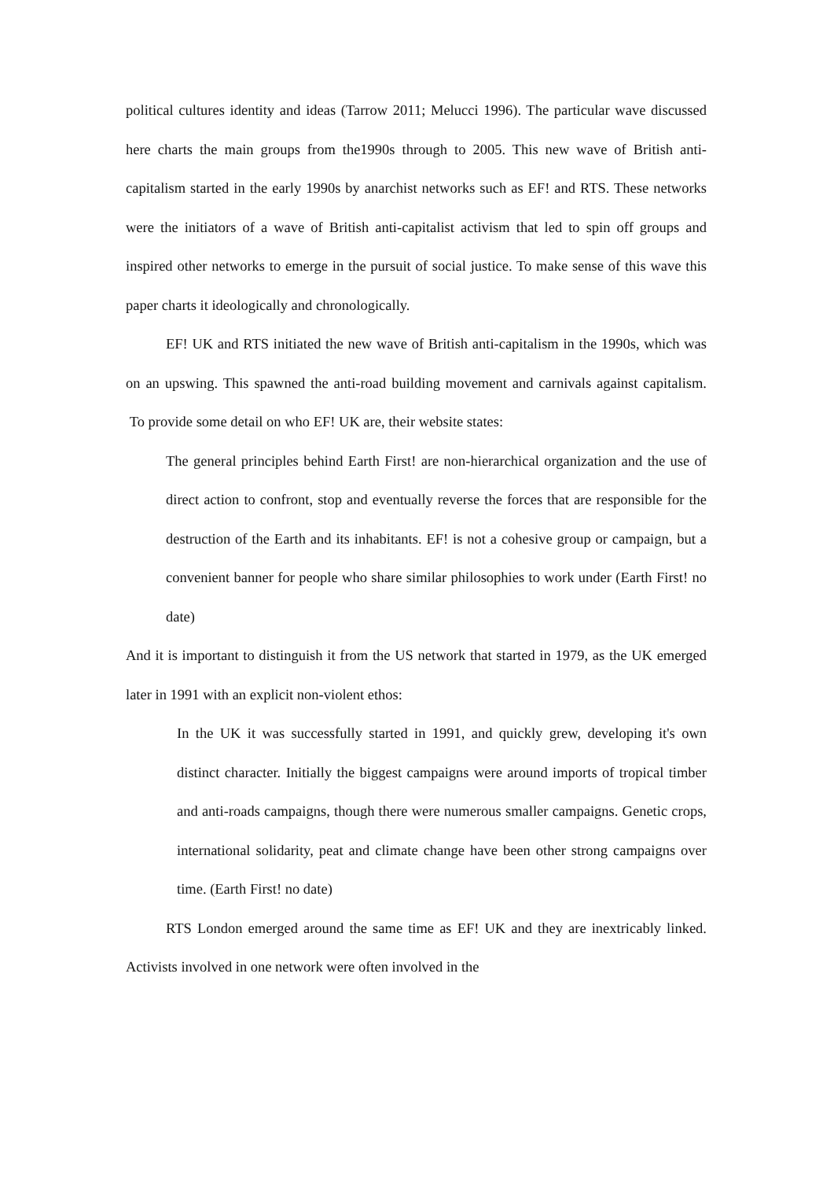political cultures identity and ideas (Tarrow 2011; Melucci 1996). The particular wave discussed here charts the main groups from the1990s through to 2005. This new wave of British anti-capitalism started in the early 1990s by anarchist networks such as EF! and RTS. These networks were the initiators of a wave of British anti-capitalist activism that led to spin off groups and inspired other networks to emerge in the pursuit of social justice. To make sense of this wave this paper charts it ideologically and chronologically.
EF! UK and RTS initiated the new wave of British anti-capitalism in the 1990s, which was on an upswing. This spawned the anti-road building movement and carnivals against capitalism. To provide some detail on who EF! UK are, their website states:
The general principles behind Earth First! are non-hierarchical organization and the use of direct action to confront, stop and eventually reverse the forces that are responsible for the destruction of the Earth and its inhabitants. EF! is not a cohesive group or campaign, but a convenient banner for people who share similar philosophies to work under (Earth First! no date)
And it is important to distinguish it from the US network that started in 1979, as the UK emerged later in 1991 with an explicit non-violent ethos:
In the UK it was successfully started in 1991, and quickly grew, developing it's own distinct character. Initially the biggest campaigns were around imports of tropical timber and anti-roads campaigns, though there were numerous smaller campaigns. Genetic crops, international solidarity, peat and climate change have been other strong campaigns over time. (Earth First! no date)
RTS London emerged around the same time as EF! UK and they are inextricably linked. Activists involved in one network were often involved in the